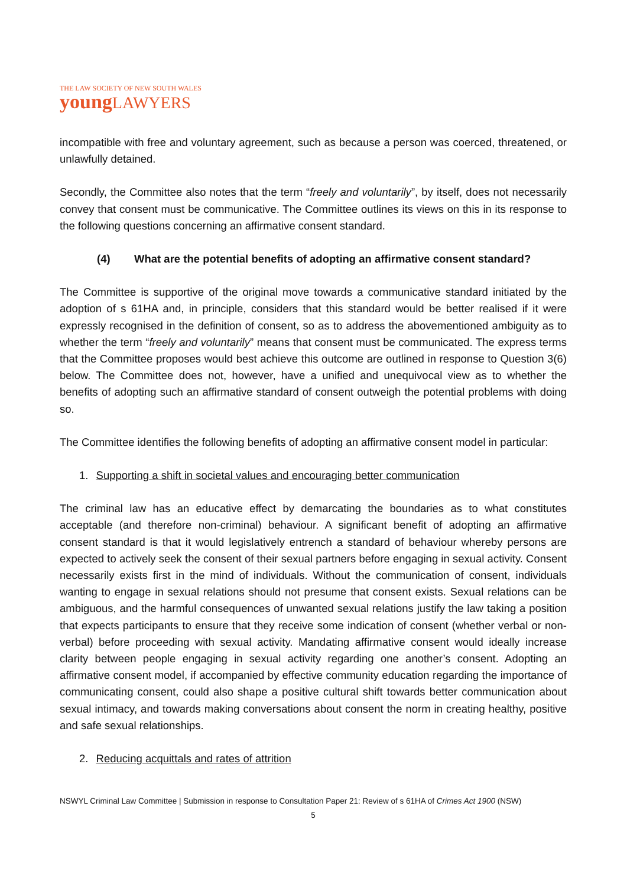THE LAW SOCIETY OF NEW SOUTH WALES
young LAWYERS
incompatible with free and voluntary agreement, such as because a person was coerced, threatened, or unlawfully detained.
Secondly, the Committee also notes that the term “freely and voluntarily”, by itself, does not necessarily convey that consent must be communicative. The Committee outlines its views on this in its response to the following questions concerning an affirmative consent standard.
(4) What are the potential benefits of adopting an affirmative consent standard?
The Committee is supportive of the original move towards a communicative standard initiated by the adoption of s 61HA and, in principle, considers that this standard would be better realised if it were expressly recognised in the definition of consent, so as to address the abovementioned ambiguity as to whether the term “freely and voluntarily” means that consent must be communicated. The express terms that the Committee proposes would best achieve this outcome are outlined in response to Question 3(6) below. The Committee does not, however, have a unified and unequivocal view as to whether the benefits of adopting such an affirmative standard of consent outweigh the potential problems with doing so.
The Committee identifies the following benefits of adopting an affirmative consent model in particular:
1. Supporting a shift in societal values and encouraging better communication
The criminal law has an educative effect by demarcating the boundaries as to what constitutes acceptable (and therefore non-criminal) behaviour. A significant benefit of adopting an affirmative consent standard is that it would legislatively entrench a standard of behaviour whereby persons are expected to actively seek the consent of their sexual partners before engaging in sexual activity. Consent necessarily exists first in the mind of individuals. Without the communication of consent, individuals wanting to engage in sexual relations should not presume that consent exists. Sexual relations can be ambiguous, and the harmful consequences of unwanted sexual relations justify the law taking a position that expects participants to ensure that they receive some indication of consent (whether verbal or non-verbal) before proceeding with sexual activity. Mandating affirmative consent would ideally increase clarity between people engaging in sexual activity regarding one another’s consent. Adopting an affirmative consent model, if accompanied by effective community education regarding the importance of communicating consent, could also shape a positive cultural shift towards better communication about sexual intimacy, and towards making conversations about consent the norm in creating healthy, positive and safe sexual relationships.
2. Reducing acquittals and rates of attrition
NSWYL Criminal Law Committee | Submission in response to Consultation Paper 21: Review of s 61HA of Crimes Act 1900 (NSW)
5